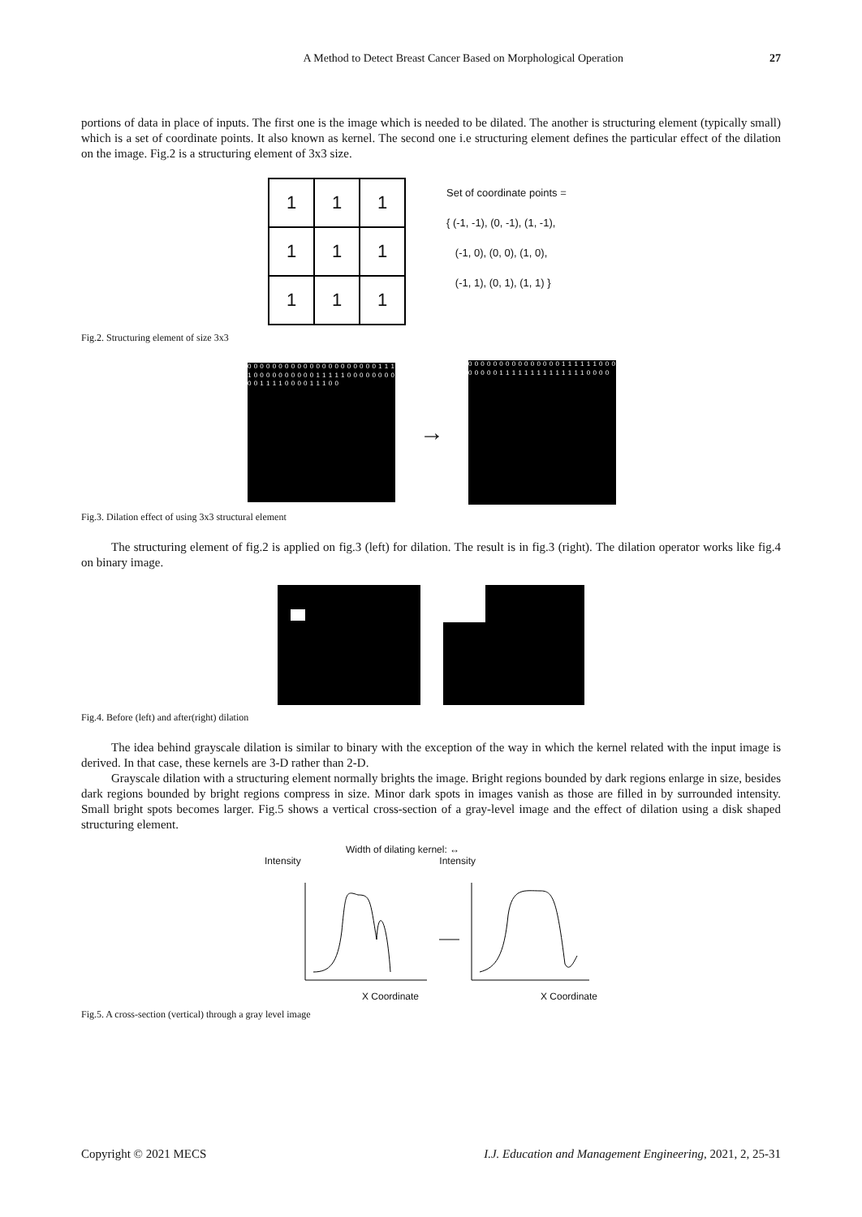A Method to Detect Breast Cancer Based on Morphological Operation 27
portions of data in place of inputs. The first one is the image which is needed to be dilated. The another is structuring element (typically small) which is a set of coordinate points. It also known as kernel. The second one i.e structuring element defines the particular effect of the dilation on the image. Fig.2 is a structuring element of 3x3 size.
| 1 | 1 | 1 |
| 1 | 1 | 1 |
| 1 | 1 | 1 |
Set of coordinate points =
{ (-1, -1), (0, -1), (1, -1),
(-1, 0), (0, 0), (1, 0),
(-1, 1), (0, 1), (1, 1) }
Fig.2. Structuring element of size 3x3
0 0 0 0 0 0 0 0 0 0 0 0 0 0 0 0 0 0 0 0 0 1 1 1 1 0 0 0 0 0 0 0 0 0 0 1 1 1 1 1 0 0 0 0 0 0 0 0 0 0 1 1 1 1 0 0 0 0 1 1 1 0 0
→
0 0 0 0 0 0 0 0 0 0 0 0 0 0 0 1 1 1 1 1 1 0 0 0 0 0 0 0 0 1 1 1 1 1 1 1 1 1 1 1 1 1 1 0 0 0 0
Fig.3. Dilation effect of using 3x3 structural element
The structuring element of fig.2 is applied on fig.3 (left) for dilation. The result is in fig.3 (right). The dilation operator works like fig.4 on binary image.
Fig.4. Before (left) and after(right) dilation
The idea behind grayscale dilation is similar to binary with the exception of the way in which the kernel related with the input image is derived. In that case, these kernels are 3-D rather than 2-D.
Grayscale dilation with a structuring element normally brights the image. Bright regions bounded by dark regions enlarge in size, besides dark regions bounded by bright regions compress in size. Minor dark spots in images vanish as those are filled in by surrounded intensity. Small bright spots becomes larger. Fig.5 shows a vertical cross-section of a gray-level image and the effect of dilation using a disk shaped structuring element.
Width of dilating kernel: ↔
Intensity Intensity
X Coordinate X Coordinate
Fig.5. A cross-section (vertical) through a gray level image
Copyright © 2021 MECS I.J. Education and Management Engineering, 2021, 2, 25-31